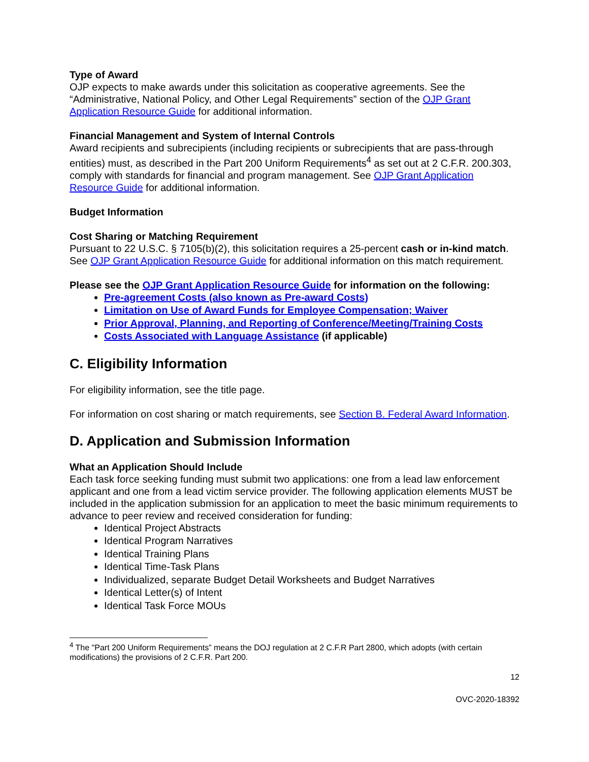Type of Award
OJP expects to make awards under this solicitation as cooperative agreements. See the “Administrative, National Policy, and Other Legal Requirements” section of the OJP Grant Application Resource Guide for additional information.
Financial Management and System of Internal Controls
Award recipients and subrecipients (including recipients or subrecipients that are pass-through entities) must, as described in the Part 200 Uniform Requirements<sup>4</sup> as set out at 2 C.F.R. 200.303, comply with standards for financial and program management. See OJP Grant Application Resource Guide for additional information.
Budget Information
Cost Sharing or Matching Requirement
Pursuant to 22 U.S.C. § 7105(b)(2), this solicitation requires a 25-percent cash or in-kind match. See OJP Grant Application Resource Guide for additional information on this match requirement.
Please see the OJP Grant Application Resource Guide for information on the following:
Pre-agreement Costs (also known as Pre-award Costs)
Limitation on Use of Award Funds for Employee Compensation; Waiver
Prior Approval, Planning, and Reporting of Conference/Meeting/Training Costs
Costs Associated with Language Assistance (if applicable)
C. Eligibility Information
For eligibility information, see the title page.
For information on cost sharing or match requirements, see Section B. Federal Award Information.
D. Application and Submission Information
What an Application Should Include
Each task force seeking funding must submit two applications: one from a lead law enforcement applicant and one from a lead victim service provider. The following application elements MUST be included in the application submission for an application to meet the basic minimum requirements to advance to peer review and received consideration for funding:
Identical Project Abstracts
Identical Program Narratives
Identical Training Plans
Identical Time-Task Plans
Individualized, separate Budget Detail Worksheets and Budget Narratives
Identical Letter(s) of Intent
Identical Task Force MOUs
<sup>4</sup> The "Part 200 Uniform Requirements” means the DOJ regulation at 2 C.F.R Part 2800, which adopts (with certain modifications) the provisions of 2 C.F.R. Part 200.
12
OVC-2020-18392